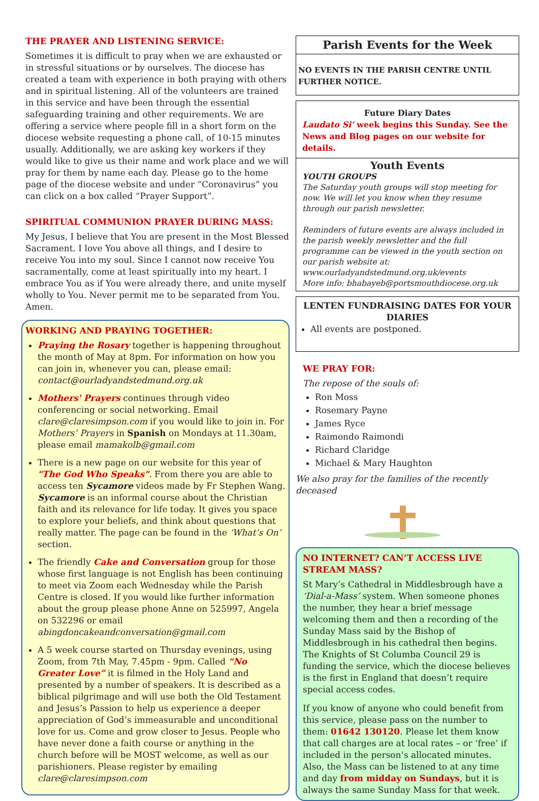THE PRAYER AND LISTENING SERVICE:
Sometimes it is difficult to pray when we are exhausted or in stressful situations or by ourselves. The diocese has created a team with experience in both praying with others and in spiritual listening. All of the volunteers are trained in this service and have been through the essential safeguarding training and other requirements. We are offering a service where people fill in a short form on the diocese website requesting a phone call, of 10-15 minutes usually. Additionally, we are asking key workers if they would like to give us their name and work place and we will pray for them by name each day. Please go to the home page of the diocese website and under “Coronavirus” you can click on a box called “Prayer Support”.
SPIRITUAL COMMUNION PRAYER DURING MASS:
My Jesus, I believe that You are present in the Most Blessed Sacrament. I love You above all things, and I desire to receive You into my soul. Since I cannot now receive You sacramentally, come at least spiritually into my heart. I embrace You as if You were already there, and unite myself wholly to You. Never permit me to be separated from You. Amen.
WORKING AND PRAYING TOGETHER:
Praying the Rosary together is happening throughout the month of May at 8pm. For information on how you can join in, whenever you can, please email: contact@ourladyandstedmund.org.uk
Mothers' Prayers continues through video conferencing or social networking. Email clare@claresimpson.com if you would like to join in. For Mothers’ Prayers in Spanish on Mondays at 11.30am, please email mamakolb@gmail.com
There is a new page on our website for this year of "The God Who Speaks". From there you are able to access ten Sycamore videos made by Fr Stephen Wang. Sycamore is an informal course about the Christian faith and its relevance for life today. It gives you space to explore your beliefs, and think about questions that really matter. The page can be found in the ‘What’s On’ section.
The friendly Cake and Conversation group for those whose first language is not English has been continuing to meet via Zoom each Wednesday while the Parish Centre is closed. If you would like further information about the group please phone Anne on 525997, Angela on 532296 or email abingdoncakeandconversation@gmail.com
A 5 week course started on Thursday evenings, using Zoom, from 7th May, 7.45pm - 9pm. Called “No Greater Love” it is filmed in the Holy Land and presented by a number of speakers. It is described as a biblical pilgrimage and will use both the Old Testament and Jesus’s Passion to help us experience a deeper appreciation of God’s immeasurable and unconditional love for us. Come and grow closer to Jesus. People who have never done a faith course or anything in the church before will be MOST welcome, as well as our parishioners. Please register by emailing clare@claresimpson.com
Parish Events for the Week
NO EVENTS IN THE PARISH CENTRE UNTIL FURTHER NOTICE.
Future Diary Dates
Laudato Si’ week begins this Sunday. See the News and Blog pages on our website for details.
Youth Events
YOUTH GROUPS
The Saturday youth groups will stop meeting for now. We will let you know when they resume through our parish newsletter.
Reminders of future events are always included in the parish weekly newsletter and the full programme can be viewed in the youth section on our parish website at: www.ourladyandstedmund.org.uk/events
More info: bhabayeb@portsmouthdiocese.org.uk
LENTEN FUNDRAISING DATES FOR YOUR DIARIES
All events are postponed.
WE PRAY FOR:
The repose of the souls of:
Ron Moss
Rosemary Payne
James Ryce
Raimondo Raimondi
Richard Claridge
Michael & Mary Haughton
We also pray for the families of the recently deceased
NO INTERNET? CAN’T ACCESS LIVE STREAM MASS?
St Mary’s Cathedral in Middlesbrough have a ‘Dial-a-Mass’ system. When someone phones the number, they hear a brief message welcoming them and then a recording of the Sunday Mass said by the Bishop of Middlesbrough in his cathedral then begins. The Knights of St Columba Council 29 is funding the service, which the diocese believes is the first in England that doesn’t require special access codes.
If you know of anyone who could benefit from this service, please pass on the number to them: 01642 130120. Please let them know that call charges are at local rates – or ‘free’ if included in the person’s allocated minutes. Also, the Mass can be listened to at any time and day from midday on Sundays, but it is always the same Sunday Mass for that week.